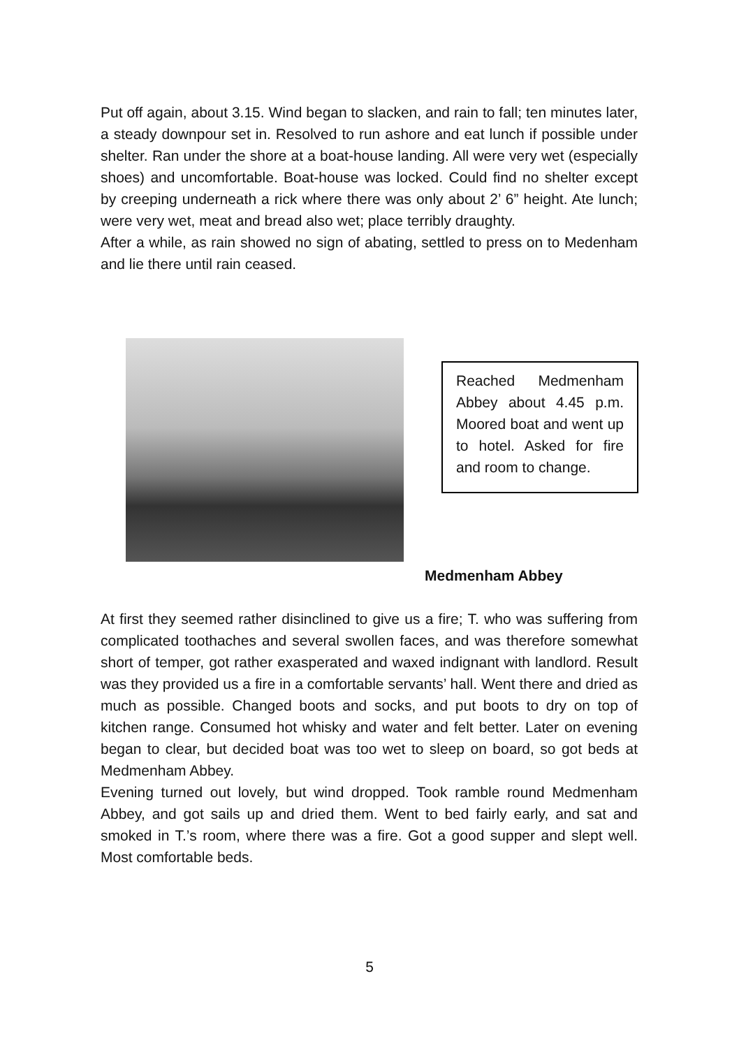Put off again, about 3.15. Wind began to slacken, and rain to fall; ten minutes later, a steady downpour set in. Resolved to run ashore and eat lunch if possible under shelter. Ran under the shore at a boat-house landing. All were very wet (especially shoes) and uncomfortable. Boat-house was locked. Could find no shelter except by creeping underneath a rick where there was only about 2’ 6” height. Ate lunch; were very wet, meat and bread also wet; place terribly draughty.
After a while, as rain showed no sign of abating, settled to press on to Medenham and lie there until rain ceased.
Reached Medmenham Abbey about 4.45 p.m. Moored boat and went up to hotel. Asked for fire and room to change.
Medmenham Abbey
At first they seemed rather disinclined to give us a fire; T. who was suffering from complicated toothaches and several swollen faces, and was therefore somewhat short of temper, got rather exasperated and waxed indignant with landlord. Result was they provided us a fire in a comfortable servants’ hall. Went there and dried as much as possible. Changed boots and socks, and put boots to dry on top of kitchen range. Consumed hot whisky and water and felt better. Later on evening began to clear, but decided boat was too wet to sleep on board, so got beds at Medmenham Abbey.
Evening turned out lovely, but wind dropped. Took ramble round Medmenham Abbey, and got sails up and dried them. Went to bed fairly early, and sat and smoked in T.’s room, where there was a fire. Got a good supper and slept well. Most comfortable beds.
5